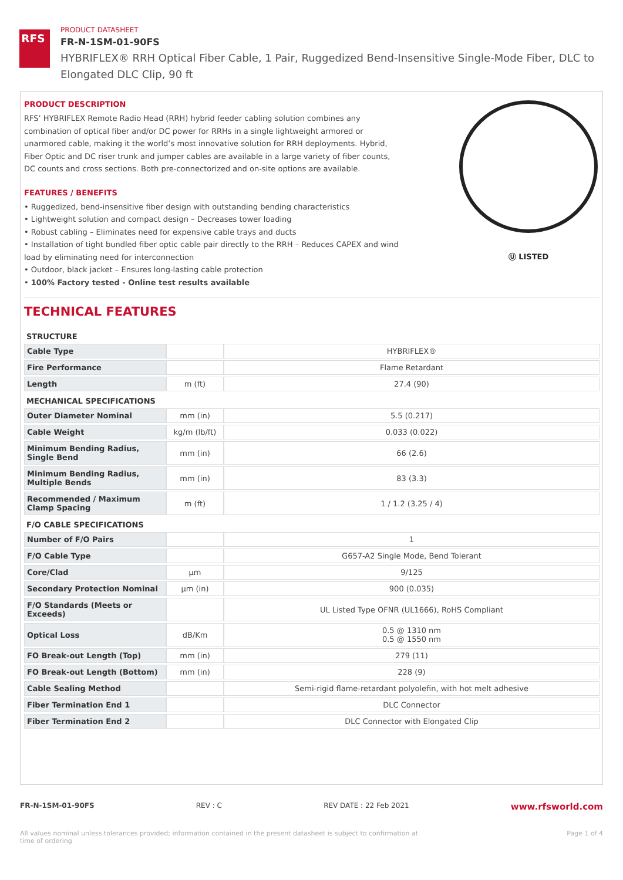RFS
PRODUCT DATASHEET
FR-N-1SM-01-90FS
HYBRIFLEX® RRH Optical Fiber Cable, 1 Pair, Ruggedized Bend-Insensitive Single-Mode Fiber, DLC to Elongated DLC Clip, 90 ft
PRODUCT DESCRIPTION
RFS’ HYBRIFLEX Remote Radio Head (RRH) hybrid feeder cabling solution combines any combination of optical fiber and/or DC power for RRHs in a single lightweight armored or unarmored cable, making it the world’s most innovative solution for RRH deployments. Hybrid, Fiber Optic and DC riser trunk and jumper cables are available in a large variety of fiber counts, DC counts and cross sections. Both pre-connectorized and on-site options are available.
FEATURES / BENEFITS
• Ruggedized, bend-insensitive fiber design with outstanding bending characteristics
• Lightweight solution and compact design – Decreases tower loading
• Robust cabling – Eliminates need for expensive cable trays and ducts
• Installation of tight bundled fiber optic cable pair directly to the RRH – Reduces CAPEX and wind load by eliminating need for interconnection
• Outdoor, black jacket – Ensures long-lasting cable protection
• 100% Factory tested - Online test results available
Ⓤ LISTED
TECHNICAL FEATURES
| STRUCTURE | | |
| Cable Type | | HYBRIFLEX® |
| Fire Performance | | Flame Retardant |
| Length | m (ft) | 27.4 (90) |
| MECHANICAL SPECIFICATIONS | | |
| Outer Diameter Nominal | mm (in) | 5.5 (0.217) |
| Cable Weight | kg/m (lb/ft) | 0.033 (0.022) |
| Minimum Bending Radius, Single Bend | mm (in) | 66 (2.6) |
| Minimum Bending Radius, Multiple Bends | mm (in) | 83 (3.3) |
| Recommended / Maximum Clamp Spacing | m (ft) | 1 / 1.2 (3.25 / 4) |
| F/O CABLE SPECIFICATIONS | | |
| Number of F/O Pairs | | 1 |
| F/O Cable Type | | G657-A2 Single Mode, Bend Tolerant |
| Core/Clad | µm | 9/125 |
| Secondary Protection Nominal | µm (in) | 900 (0.035) |
| F/O Standards (Meets or Exceeds) | | UL Listed Type OFNR (UL1666), RoHS Compliant |
| Optical Loss | dB/Km | 0.5 @ 1310 nm 0.5 @ 1550 nm |
| FO Break-out Length (Top) | mm (in) | 279 (11) |
| FO Break-out Length (Bottom) | mm (in) | 228 (9) |
| Cable Sealing Method | | Semi-rigid flame-retardant polyolefin, with hot melt adhesive |
| Fiber Termination End 1 | | DLC Connector |
| Fiber Termination End 2 | | DLC Connector with Elongated Clip |
FR-N-1SM-01-90FS REV : C REV DATE : 22 Feb 2021 www.rfsworld.com
All values nominal unless tolerances provided; information contained in the present datasheet is subject to confirmation at time of ordering Page 1 of 4